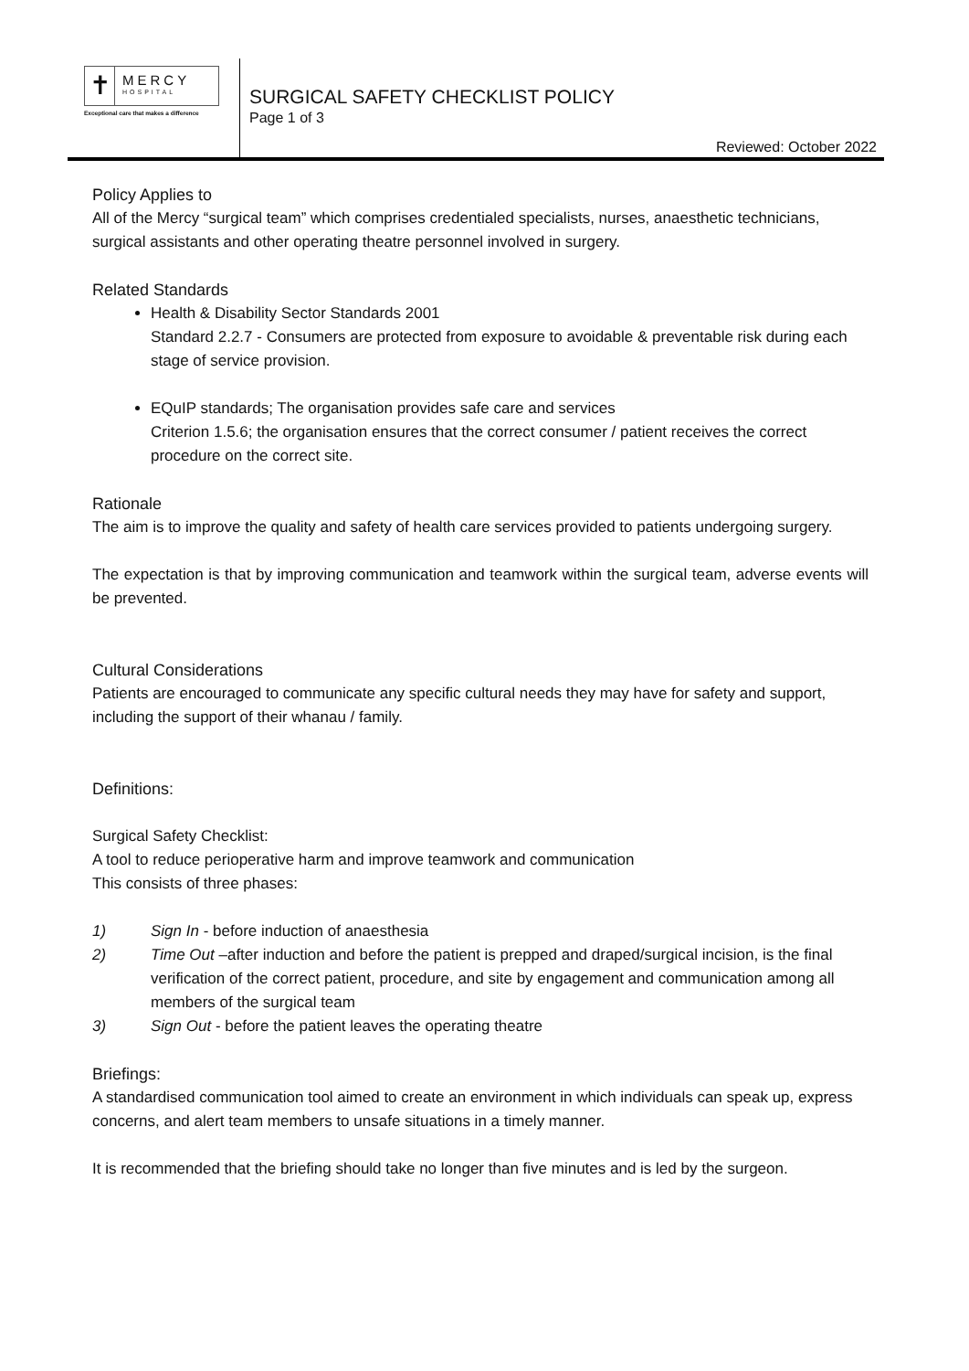✝
MERCY
HOSPITAL
Exceptional care that makes a difference
SURGICAL SAFETY CHECKLIST POLICY
Page 1 of 3
Reviewed: October 2022
Policy Applies to
All of the Mercy “surgical team” which comprises credentialed specialists, nurses, anaesthetic technicians, surgical assistants and other operating theatre personnel involved in surgery.
Related Standards
Health & Disability Sector Standards 2001
Standard 2.2.7 - Consumers are protected from exposure to avoidable & preventable risk during each stage of service provision.
EQuIP standards; The organisation provides safe care and services
Criterion 1.5.6; the organisation ensures that the correct consumer / patient receives the correct procedure on the correct site.
Rationale
The aim is to improve the quality and safety of health care services provided to patients undergoing surgery.
The expectation is that by improving communication and teamwork within the surgical team, adverse events will be prevented.
Cultural Considerations
Patients are encouraged to communicate any specific cultural needs they may have for safety and support, including the support of their whanau / family.
Definitions:
Surgical Safety Checklist:
A tool to reduce perioperative harm and improve teamwork and communication
This consists of three phases:
1) Sign In - before induction of anaesthesia
2) Time Out –after induction and before the patient is prepped and draped/surgical incision, is the final verification of the correct patient, procedure, and site by engagement and communication among all members of the surgical team
3) Sign Out - before the patient leaves the operating theatre
Briefings:
A standardised communication tool aimed to create an environment in which individuals can speak up, express concerns, and alert team members to unsafe situations in a timely manner.
It is recommended that the briefing should take no longer than five minutes and is led by the surgeon.